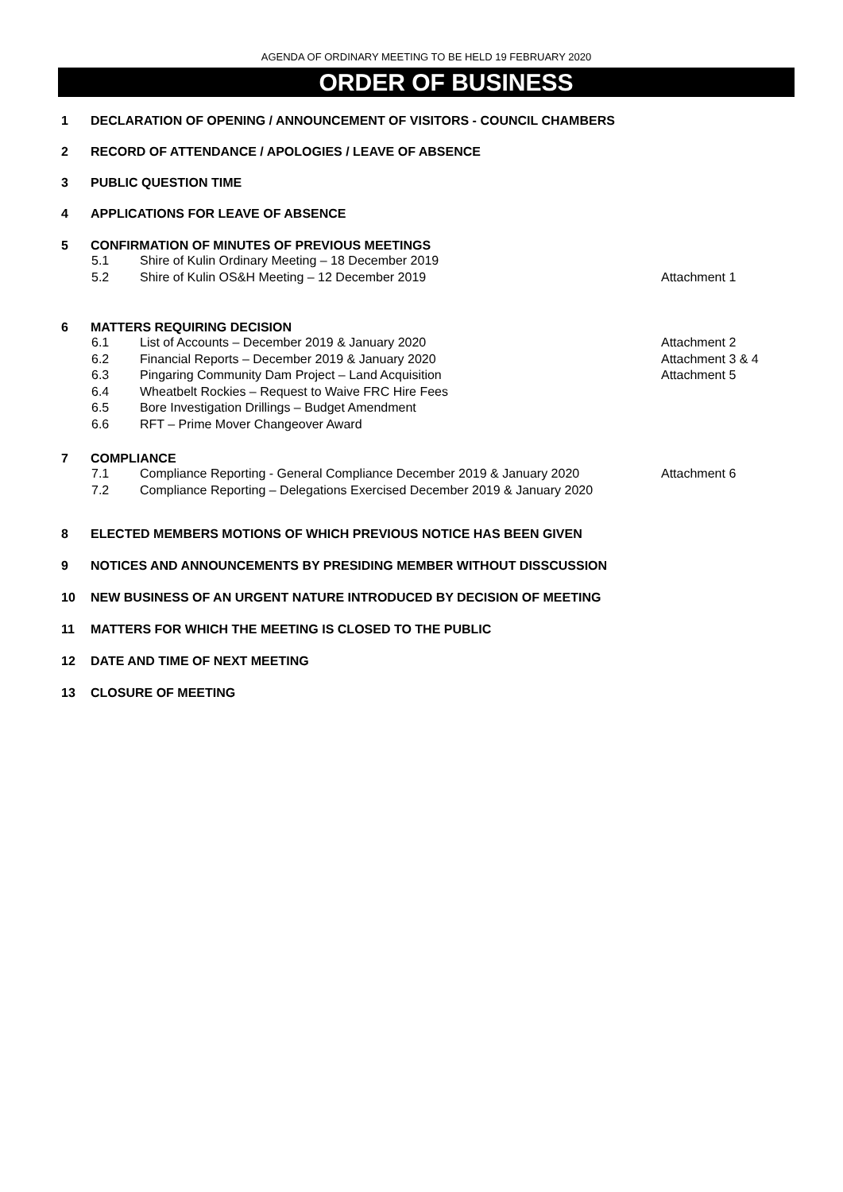AGENDA OF ORDINARY MEETING TO BE HELD 19 FEBRUARY 2020
ORDER OF BUSINESS
1 DECLARATION OF OPENING / ANNOUNCEMENT OF VISITORS - COUNCIL CHAMBERS
2 RECORD OF ATTENDANCE / APOLOGIES / LEAVE OF ABSENCE
3 PUBLIC QUESTION TIME
4 APPLICATIONS FOR LEAVE OF ABSENCE
5 CONFIRMATION OF MINUTES OF PREVIOUS MEETINGS
5.1 Shire of Kulin Ordinary Meeting – 18 December 2019
5.2 Shire of Kulin OS&H Meeting – 12 December 2019 Attachment 1
6 MATTERS REQUIRING DECISION
6.1 List of Accounts – December 2019 & January 2020 Attachment 2
6.2 Financial Reports – December 2019 & January 2020 Attachment 3 & 4
6.3 Pingaring Community Dam Project – Land Acquisition Attachment 5
6.4 Wheatbelt Rockies – Request to Waive FRC Hire Fees
6.5 Bore Investigation Drillings – Budget Amendment
6.6 RFT – Prime Mover Changeover Award
7 COMPLIANCE
7.1 Compliance Reporting - General Compliance December 2019 & January 2020 Attachment 6
7.2 Compliance Reporting – Delegations Exercised December 2019 & January 2020
8 ELECTED MEMBERS MOTIONS OF WHICH PREVIOUS NOTICE HAS BEEN GIVEN
9 NOTICES AND ANNOUNCEMENTS BY PRESIDING MEMBER WITHOUT DISSCUSSION
10 NEW BUSINESS OF AN URGENT NATURE INTRODUCED BY DECISION OF MEETING
11 MATTERS FOR WHICH THE MEETING IS CLOSED TO THE PUBLIC
12 DATE AND TIME OF NEXT MEETING
13 CLOSURE OF MEETING